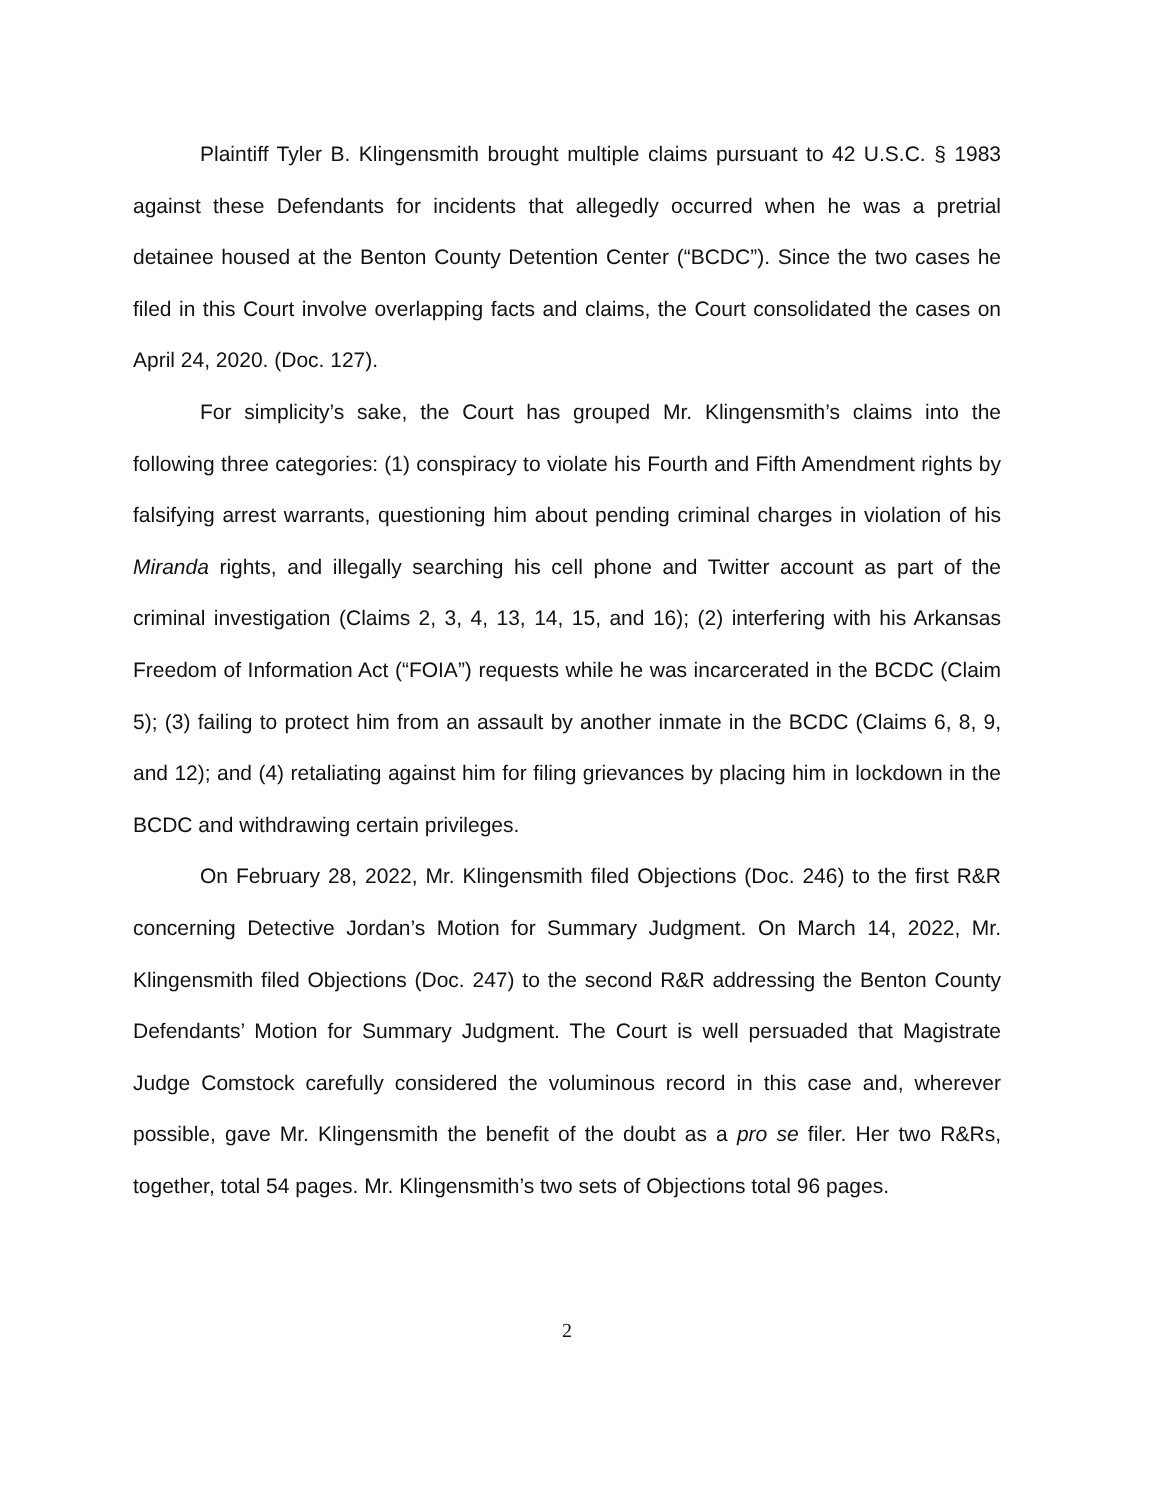Plaintiff Tyler B. Klingensmith brought multiple claims pursuant to 42 U.S.C. § 1983 against these Defendants for incidents that allegedly occurred when he was a pretrial detainee housed at the Benton County Detention Center (“BCDC”). Since the two cases he filed in this Court involve overlapping facts and claims, the Court consolidated the cases on April 24, 2020. (Doc. 127).
For simplicity’s sake, the Court has grouped Mr. Klingensmith’s claims into the following three categories: (1) conspiracy to violate his Fourth and Fifth Amendment rights by falsifying arrest warrants, questioning him about pending criminal charges in violation of his Miranda rights, and illegally searching his cell phone and Twitter account as part of the criminal investigation (Claims 2, 3, 4, 13, 14, 15, and 16); (2) interfering with his Arkansas Freedom of Information Act (“FOIA”) requests while he was incarcerated in the BCDC (Claim 5); (3) failing to protect him from an assault by another inmate in the BCDC (Claims 6, 8, 9, and 12); and (4) retaliating against him for filing grievances by placing him in lockdown in the BCDC and withdrawing certain privileges.
On February 28, 2022, Mr. Klingensmith filed Objections (Doc. 246) to the first R&R concerning Detective Jordan’s Motion for Summary Judgment. On March 14, 2022, Mr. Klingensmith filed Objections (Doc. 247) to the second R&R addressing the Benton County Defendants’ Motion for Summary Judgment. The Court is well persuaded that Magistrate Judge Comstock carefully considered the voluminous record in this case and, wherever possible, gave Mr. Klingensmith the benefit of the doubt as a pro se filer. Her two R&Rs, together, total 54 pages. Mr. Klingensmith’s two sets of Objections total 96 pages.
2